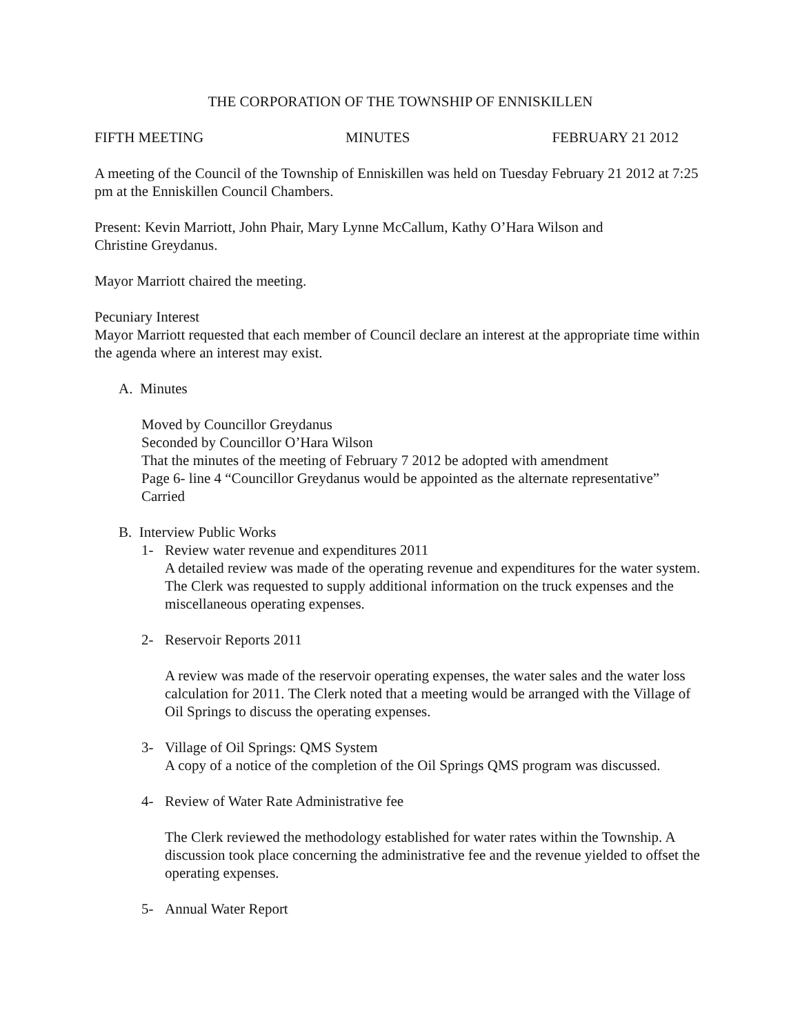THE CORPORATION OF THE TOWNSHIP OF ENNISKILLEN
FIFTH MEETING MINUTES FEBRUARY 21 2012
A meeting of the Council of the Township of Enniskillen was held on Tuesday February 21 2012 at 7:25 pm at the Enniskillen Council Chambers.
Present: Kevin Marriott, John Phair, Mary Lynne McCallum, Kathy O’Hara Wilson and
Christine Greydanus.
Mayor Marriott chaired the meeting.
Pecuniary Interest
Mayor Marriott requested that each member of Council declare an interest at the appropriate time within the agenda where an interest may exist.
A. Minutes
Moved by Councillor Greydanus
Seconded by Councillor O’Hara Wilson
That the minutes of the meeting of February 7 2012 be adopted with amendment
Page 6- line 4 “Councillor Greydanus would be appointed as the alternate representative”
Carried
B. Interview Public Works
1- Review water revenue and expenditures 2011
A detailed review was made of the operating revenue and expenditures for the water system. The Clerk was requested to supply additional information on the truck expenses and the miscellaneous operating expenses.
2- Reservoir Reports 2011
A review was made of the reservoir operating expenses, the water sales and the water loss calculation for 2011. The Clerk noted that a meeting would be arranged with the Village of Oil Springs to discuss the operating expenses.
3- Village of Oil Springs: QMS System
A copy of a notice of the completion of the Oil Springs QMS program was discussed.
4- Review of Water Rate Administrative fee
The Clerk reviewed the methodology established for water rates within the Township. A discussion took place concerning the administrative fee and the revenue yielded to offset the operating expenses.
5- Annual Water Report